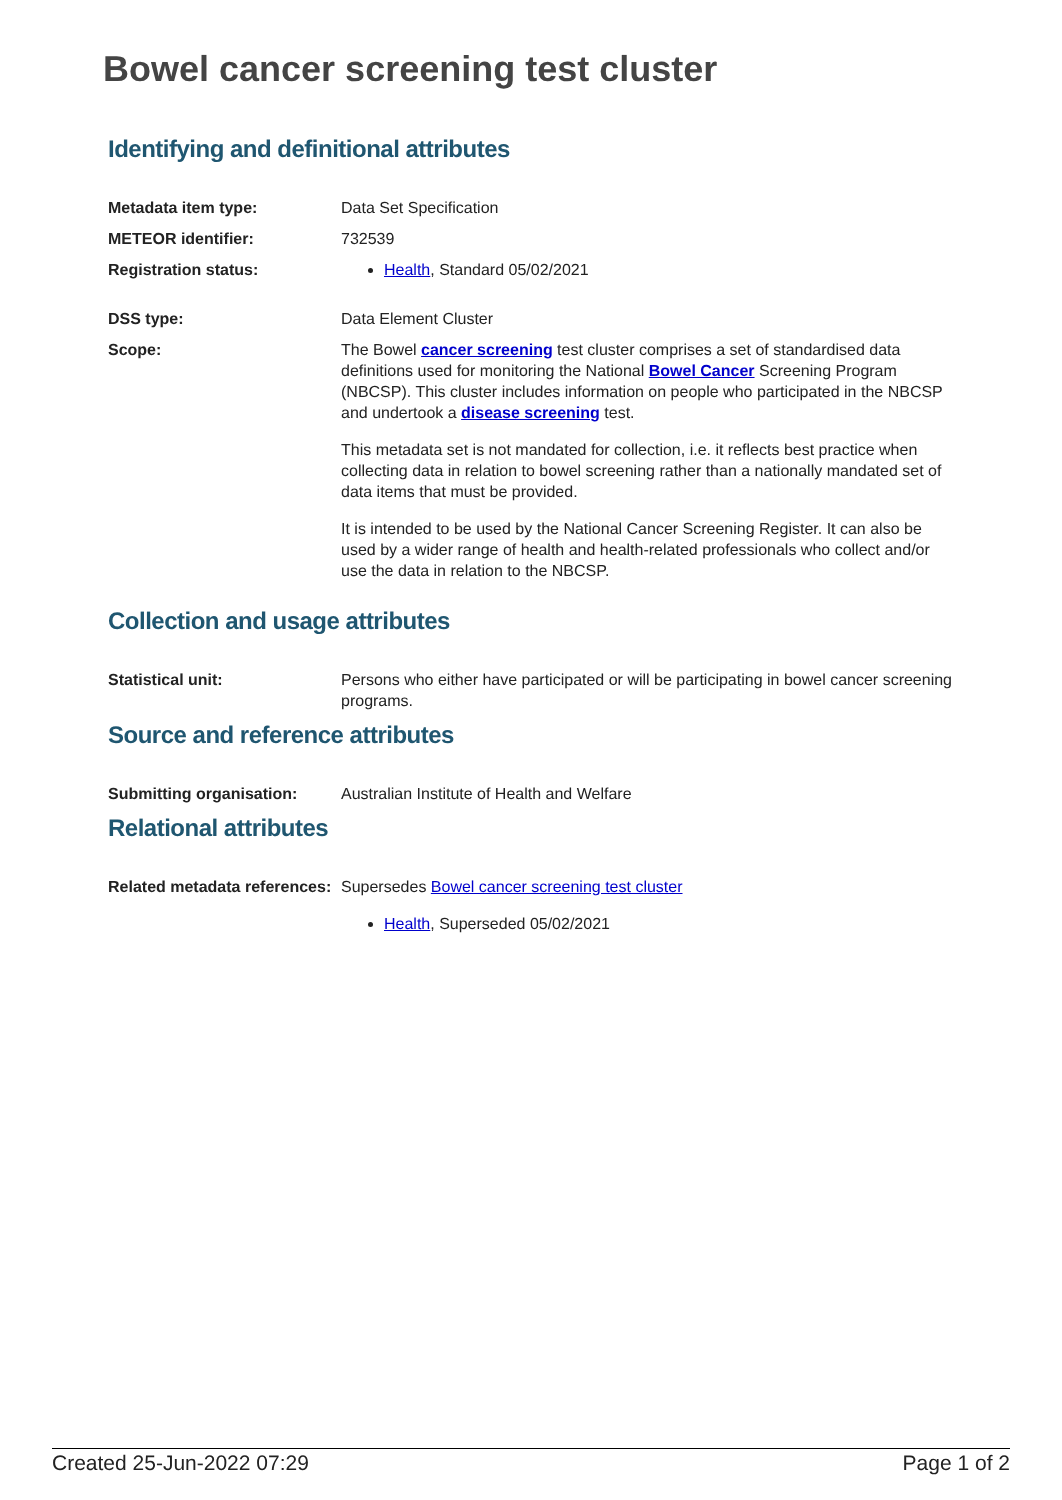Bowel cancer screening test cluster
Identifying and definitional attributes
Metadata item type: Data Set Specification
METEOR identifier: 732539
Registration status: Health, Standard 05/02/2021
DSS type: Data Element Cluster
Scope: The Bowel cancer screening test cluster comprises a set of standardised data definitions used for monitoring the National Bowel Cancer Screening Program (NBCSP). This cluster includes information on people who participated in the NBCSP and undertook a disease screening test.
This metadata set is not mandated for collection, i.e. it reflects best practice when collecting data in relation to bowel screening rather than a nationally mandated set of data items that must be provided.
It is intended to be used by the National Cancer Screening Register. It can also be used by a wider range of health and health-related professionals who collect and/or use the data in relation to the NBCSP.
Collection and usage attributes
Statistical unit: Persons who either have participated or will be participating in bowel cancer screening programs.
Source and reference attributes
Submitting organisation: Australian Institute of Health and Welfare
Relational attributes
Related metadata references:
Supersedes Bowel cancer screening test cluster
Health, Superseded 05/02/2021
Created 25-Jun-2022 07:29 Page 1 of 2